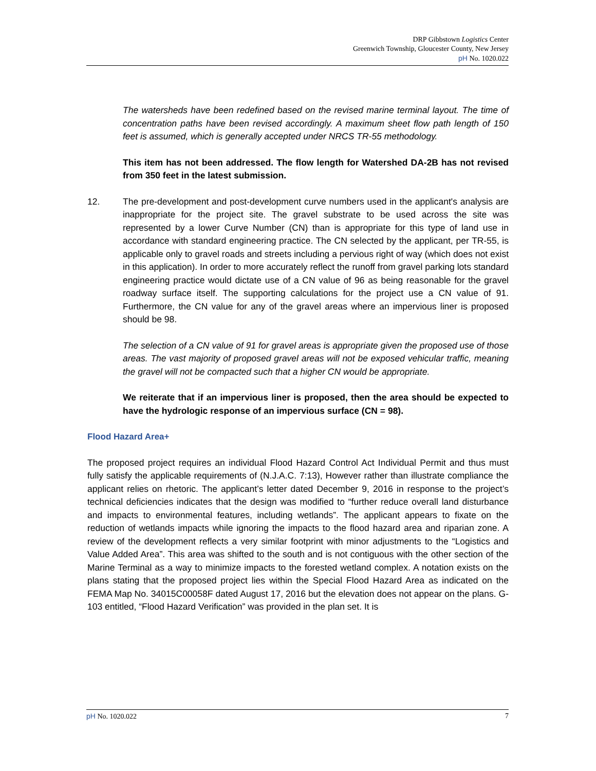DRP Gibbstown Logistics Center
Greenwich Township, Gloucester County, New Jersey
pH No. 1020.022
The watersheds have been redefined based on the revised marine terminal layout. The time of concentration paths have been revised accordingly. A maximum sheet flow path length of 150 feet is assumed, which is generally accepted under NRCS TR-55 methodology.
This item has not been addressed. The flow length for Watershed DA-2B has not revised from 350 feet in the latest submission.
12. The pre-development and post-development curve numbers used in the applicant's analysis are inappropriate for the project site. The gravel substrate to be used across the site was represented by a lower Curve Number (CN) than is appropriate for this type of land use in accordance with standard engineering practice. The CN selected by the applicant, per TR-55, is applicable only to gravel roads and streets including a pervious right of way (which does not exist in this application). In order to more accurately reflect the runoff from gravel parking lots standard engineering practice would dictate use of a CN value of 96 as being reasonable for the gravel roadway surface itself. The supporting calculations for the project use a CN value of 91. Furthermore, the CN value for any of the gravel areas where an impervious liner is proposed should be 98.
The selection of a CN value of 91 for gravel areas is appropriate given the proposed use of those areas. The vast majority of proposed gravel areas will not be exposed vehicular traffic, meaning the gravel will not be compacted such that a higher CN would be appropriate.
We reiterate that if an impervious liner is proposed, then the area should be expected to have the hydrologic response of an impervious surface (CN = 98).
Flood Hazard Area+
The proposed project requires an individual Flood Hazard Control Act Individual Permit and thus must fully satisfy the applicable requirements of (N.J.A.C. 7:13), However rather than illustrate compliance the applicant relies on rhetoric. The applicant’s letter dated December 9, 2016 in response to the project’s technical deficiencies indicates that the design was modified to “further reduce overall land disturbance and impacts to environmental features, including wetlands”. The applicant appears to fixate on the reduction of wetlands impacts while ignoring the impacts to the flood hazard area and riparian zone. A review of the development reflects a very similar footprint with minor adjustments to the “Logistics and Value Added Area”. This area was shifted to the south and is not contiguous with the other section of the Marine Terminal as a way to minimize impacts to the forested wetland complex. A notation exists on the plans stating that the proposed project lies within the Special Flood Hazard Area as indicated on the FEMA Map No. 34015C00058F dated August 17, 2016 but the elevation does not appear on the plans. G-103 entitled, “Flood Hazard Verification” was provided in the plan set. It is
pH No. 1020.022 7